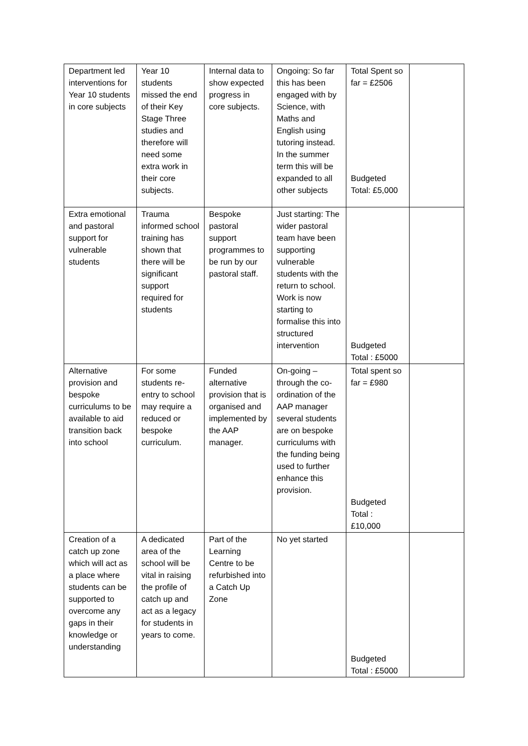| Department led interventions for Year 10 students in core subjects | Year 10 students missed the end of their Key Stage Three studies and therefore will need some extra work in their core subjects. | Internal data to show expected progress in core subjects. | Ongoing: So far this has been engaged with by Science, with Maths and English using tutoring instead. In the summer term this will be expanded to all other subjects | Total Spent so far = £2506 Budgeted Total: £5,000 | |
| Extra emotional and pastoral support for vulnerable students | Trauma informed school training has shown that there will be significant support required for students | Bespoke pastoral support programmes to be run by our pastoral staff. | Just starting: The wider pastoral team have been supporting vulnerable students with the return to school. Work is now starting to formalise this into structured intervention | Budgeted Total : £5000 | |
| Alternative provision and bespoke curriculums to be available to aid transition back into school | For some students re-entry to school may require a reduced or bespoke curriculum. | Funded alternative provision that is organised and implemented by the AAP manager. | On-going – through the co-ordination of the AAP manager several students are on bespoke curriculums with the funding being used to further enhance this provision. | Total spent so far = £980 Budgeted Total : £10,000 | |
| Creation of a catch up zone which will act as a place where students can be supported to overcome any gaps in their knowledge or understanding | A dedicated area of the school will be vital in raising the profile of catch up and act as a legacy for students in years to come. | Part of the Learning Centre to be refurbished into a Catch Up Zone | No yet started | Budgeted Total : £5000 | |